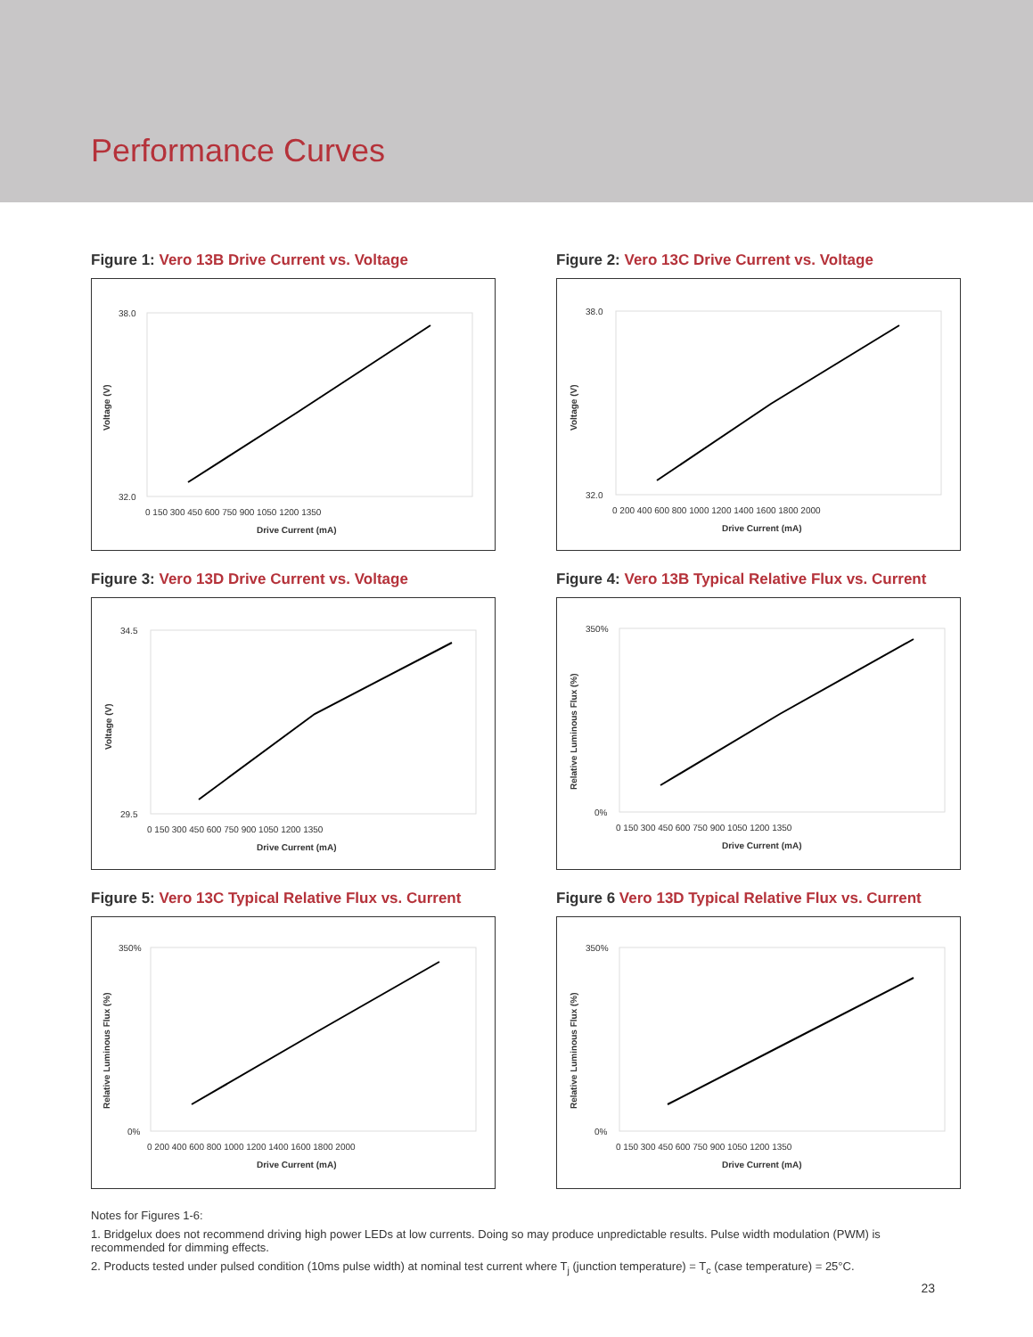Performance Curves
Figure 1: Vero 13B Drive Current vs. Voltage
38.0
32.0
0 150 300 450 600 750 900 1050 1200 1350
Drive Current (mA)
Voltage (V)
Figure 2: Vero 13C Drive Current vs. Voltage
38.0
32.0
0 200 400 600 800 1000 1200 1400 1600 1800 2000
Drive Current (mA)
Voltage (V)
Figure 3: Vero 13D Drive Current vs. Voltage
34.5
29.5
0 150 300 450 600 750 900 1050 1200 1350
Drive Current (mA)
Voltage (V)
Figure 4: Vero 13B Typical Relative Flux vs. Current
350%
0%
0 150 300 450 600 750 900 1050 1200 1350
Drive Current (mA)
Relative Luminous Flux (%)
Figure 5: Vero 13C Typical Relative Flux vs. Current
350%
0%
0 200 400 600 800 1000 1200 1400 1600 1800 2000
Drive Current (mA)
Relative Luminous Flux (%)
Figure 6 Vero 13D Typical Relative Flux vs. Current
350%
0%
0 150 300 450 600 750 900 1050 1200 1350
Drive Current (mA)
Relative Luminous Flux (%)
Notes for Figures 1-6:
1. Bridgelux does not recommend driving high power LEDs at low currents. Doing so may produce unpredictable results. Pulse width modulation (PWM) is recommended for dimming effects.
2. Products tested under pulsed condition (10ms pulse width) at nominal test current where T<sub>j</sub> (junction temperature) = T<sub>c</sub> (case temperature) = 25°C.
23